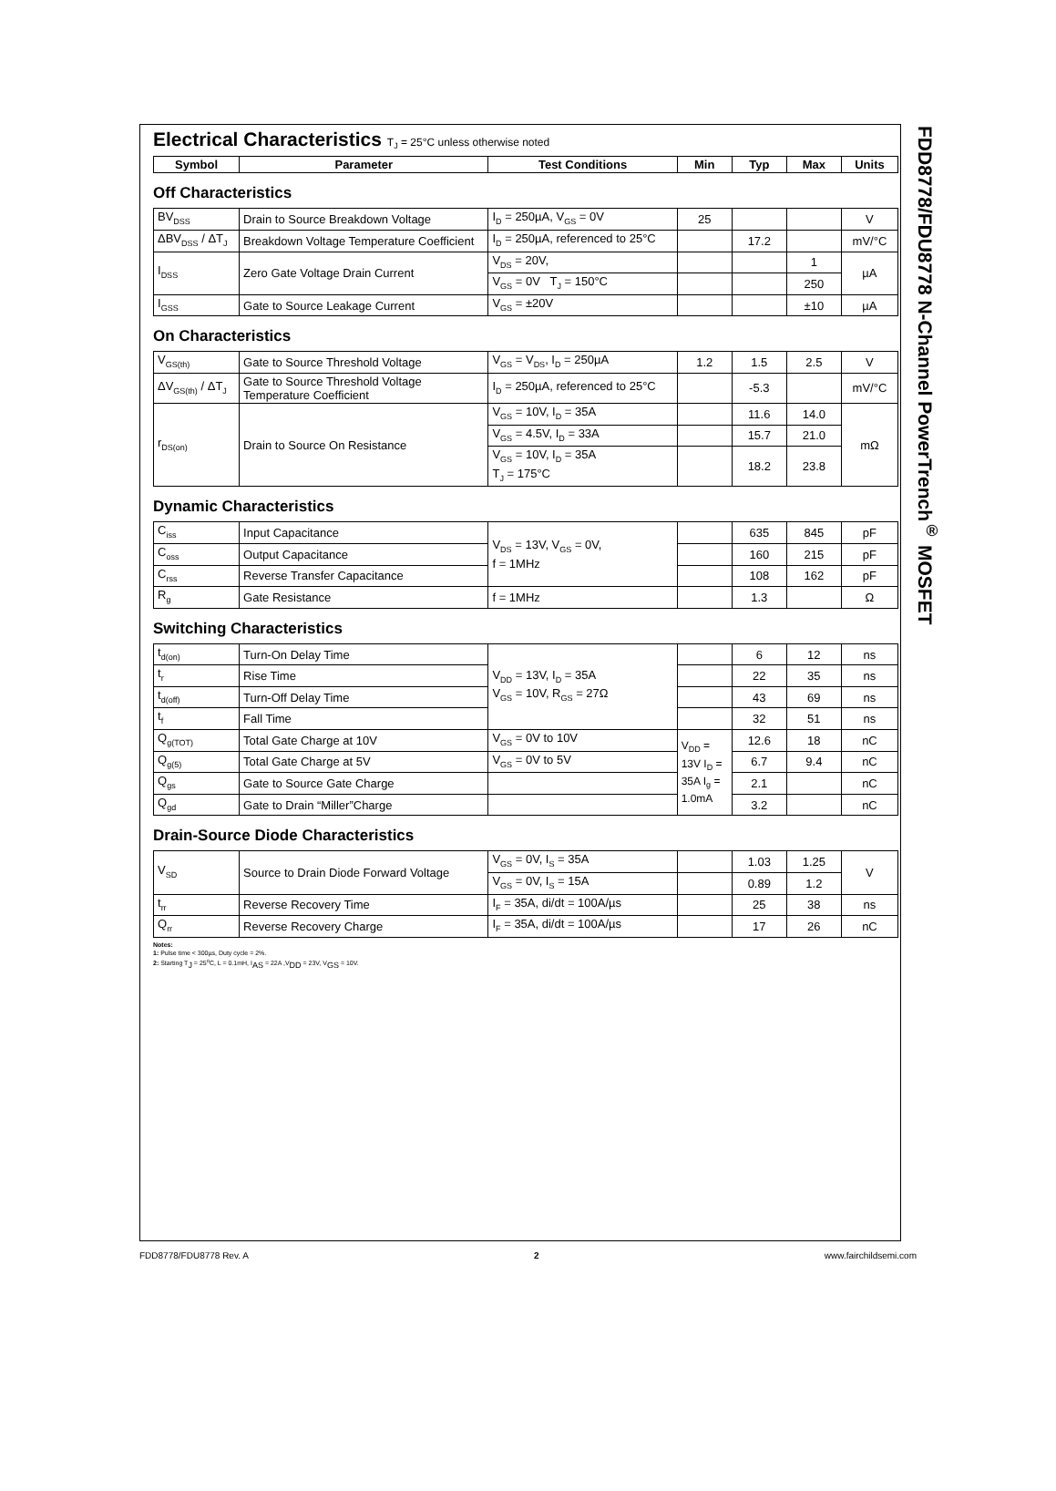Electrical Characteristics T<sub>J</sub> = 25°C unless otherwise noted
| Symbol | Parameter | Test Conditions | Min | Typ | Max | Units |
| --- | --- | --- | --- | --- | --- | --- |
Off Characteristics
| BV<sub>DSS</sub> | Drain to Source Breakdown Voltage | I<sub>D</sub> = 250µA, V<sub>GS</sub> = 0V | 25 | | | V |
| ΔBV<sub>DSS</sub> / ΔT<sub>J</sub> | Breakdown Voltage Temperature Coefficient | I<sub>D</sub> = 250µA, referenced to 25°C | | 17.2 | | mV/°C |
| I<sub>DSS</sub> | Zero Gate Voltage Drain Current | V<sub>DS</sub> = 20V, | | | 1 | µA |
| | | V<sub>GS</sub> = 0V T<sub>J</sub> = 150°C | | | 250 | |
| I<sub>GSS</sub> | Gate to Source Leakage Current | V<sub>GS</sub> = ±20V | | | ±10 | µA |
On Characteristics
| V<sub>GS(th)</sub> | Gate to Source Threshold Voltage | V<sub>GS</sub> = V<sub>DS</sub>, I<sub>D</sub> = 250µA | 1.2 | 1.5 | 2.5 | V |
| ΔV<sub>GS(th)</sub> / ΔT<sub>J</sub> | Gate to Source Threshold Voltage Temperature Coefficient | I<sub>D</sub> = 250µA, referenced to 25°C | | -5.3 | | mV/°C |
| r<sub>DS(on)</sub> | Drain to Source On Resistance | V<sub>GS</sub> = 10V, I<sub>D</sub> = 35A | | 11.6 | 14.0 | mΩ |
| | | V<sub>GS</sub> = 4.5V, I<sub>D</sub> = 33A | | 15.7 | 21.0 | |
| | | V<sub>GS</sub> = 10V, I<sub>D</sub> = 35A T<sub>J</sub> = 175°C | | 18.2 | 23.8 | |
Dynamic Characteristics
| C<sub>iss</sub> | Input Capacitance | V<sub>DS</sub> = 13V, V<sub>GS</sub> = 0V, f = 1MHz | | 635 | 845 | pF |
| C<sub>oss</sub> | Output Capacitance | | | 160 | 215 | pF |
| C<sub>rss</sub> | Reverse Transfer Capacitance | | | 108 | 162 | pF |
| R<sub>g</sub> | Gate Resistance | f = 1MHz | | 1.3 | | Ω |
Switching Characteristics
| t<sub>d(on)</sub> | Turn-On Delay Time | V<sub>DD</sub> = 13V, I<sub>D</sub> = 35A V<sub>GS</sub> = 10V, R<sub>GS</sub> = 27Ω | | 6 | 12 | ns |
| t<sub>r</sub> | Rise Time | | | 22 | 35 | ns |
| t<sub>d(off)</sub> | Turn-Off Delay Time | | | 43 | 69 | ns |
| t<sub>f</sub> | Fall Time | | | 32 | 51 | ns |
| Q<sub>g(TOT)</sub> | Total Gate Charge at 10V | V<sub>GS</sub> = 0V to 10V | V<sub>DD</sub> = 13V I<sub>D</sub> = 35A I<sub>g</sub> = 1.0mA | 12.6 | 18 | nC |
| Q<sub>g(5)</sub> | Total Gate Charge at 5V | V<sub>GS</sub> = 0V to 5V | | 6.7 | 9.4 | nC |
| Q<sub>gs</sub> | Gate to Source Gate Charge | | | 2.1 | | nC |
| Q<sub>gd</sub> | Gate to Drain “Miller”Charge | | | 3.2 | | nC |
Drain-Source Diode Characteristics
| V<sub>SD</sub> | Source to Drain Diode Forward Voltage | V<sub>GS</sub> = 0V, I<sub>S</sub> = 35A | | 1.03 | 1.25 | V |
| | | V<sub>GS</sub> = 0V, I<sub>S</sub> = 15A | | 0.89 | 1.2 | |
| t<sub>rr</sub> | Reverse Recovery Time | I<sub>F</sub> = 35A, di/dt = 100A/µs | | 25 | 38 | ns |
| Q<sub>rr</sub> | Reverse Recovery Charge | I<sub>F</sub> = 35A, di/dt = 100A/µs | | 17 | 26 | nC |
Notes:
1: Pulse time < 300µs, Duty cycle = 2%.
2: Starting T<sub>J</sub> = 25<sup>o</sup>C, L = 0.1mH, I<sub>AS</sub> = 22A ,V<sub>DD</sub> = 23V, V<sub>GS</sub> = 10V.
FDD8778/FDU8778 N-Channel PowerTrench<sup>®</sup> MOSFET
FDD8778/FDU8778 Rev. A 2 www.fairchildsemi.com